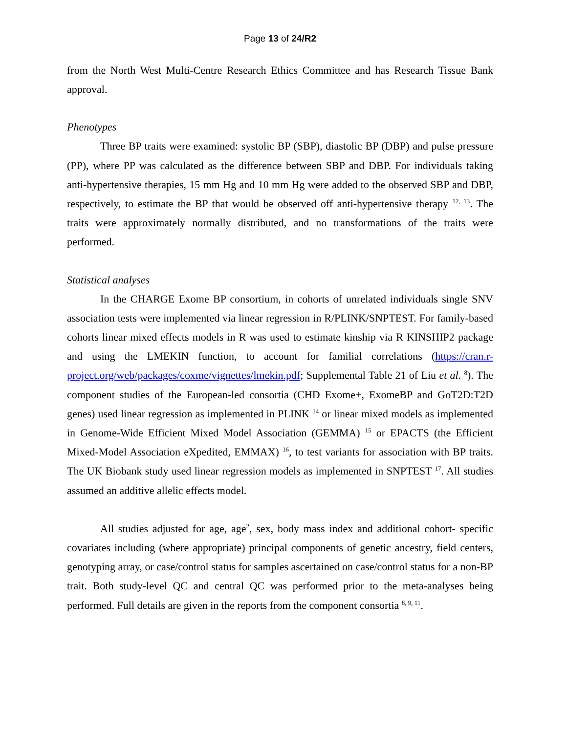Page 13 of 24/R2
from the North West Multi-Centre Research Ethics Committee and has Research Tissue Bank approval.
Phenotypes
Three BP traits were examined: systolic BP (SBP), diastolic BP (DBP) and pulse pressure (PP), where PP was calculated as the difference between SBP and DBP. For individuals taking anti-hypertensive therapies, 15 mm Hg and 10 mm Hg were added to the observed SBP and DBP, respectively, to estimate the BP that would be observed off anti-hypertensive therapy <sup>12, 13</sup>. The traits were approximately normally distributed, and no transformations of the traits were performed.
Statistical analyses
In the CHARGE Exome BP consortium, in cohorts of unrelated individuals single SNV association tests were implemented via linear regression in R/PLINK/SNPTEST. For family-based cohorts linear mixed effects models in R was used to estimate kinship via R KINSHIP2 package and using the LMEKIN function, to account for familial correlations (https://cran.r-project.org/web/packages/coxme/vignettes/lmekin.pdf; Supplemental Table 21 of Liu et al. <sup>8</sup>). The component studies of the European-led consortia (CHD Exome+, ExomeBP and GoT2D:T2D genes) used linear regression as implemented in PLINK <sup>14</sup> or linear mixed models as implemented in Genome-Wide Efficient Mixed Model Association (GEMMA) <sup>15</sup> or EPACTS (the Efficient Mixed-Model Association eXpedited, EMMAX) <sup>16</sup>, to test variants for association with BP traits. The UK Biobank study used linear regression models as implemented in SNPTEST <sup>17</sup>. All studies assumed an additive allelic effects model.
All studies adjusted for age, age<sup>2</sup>, sex, body mass index and additional cohort- specific covariates including (where appropriate) principal components of genetic ancestry, field centers, genotyping array, or case/control status for samples ascertained on case/control status for a non-BP trait. Both study-level QC and central QC was performed prior to the meta-analyses being performed. Full details are given in the reports from the component consortia <sup>8, 9, 11</sup>.